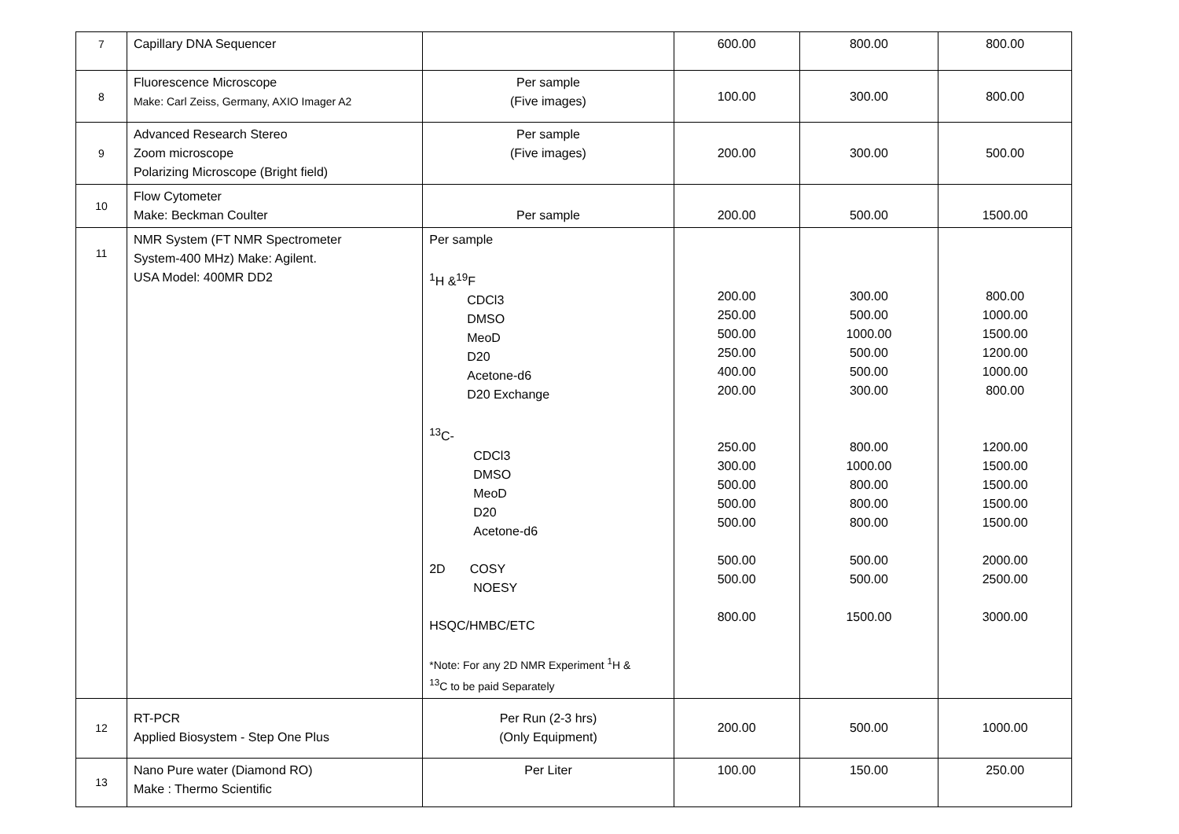| 7 | Capillary DNA Sequencer | | 600.00 | 800.00 | 800.00 |
| 8 | Fluorescence Microscope Make: Carl Zeiss, Germany, AXIO Imager A2 | Per sample (Five images) | 100.00 | 300.00 | 800.00 |
| 9 | Advanced Research Stereo Zoom microscope Polarizing Microscope (Bright field) | Per sample (Five images) | 200.00 | 300.00 | 500.00 |
| 10 | Flow Cytometer Make: Beckman Coulter | Per sample | 200.00 | 500.00 | 1500.00 |
| 11 | NMR System (FT NMR Spectrometer System-400 MHz) Make: Agilent. USA Model: 400MR DD2 | Per sample <sup>1</sup>H &<sup>19</sup>F CDCl3 DMSO MeoD D20 Acetone-d6 D20 Exchange <sup>13</sup>C- CDCl3 DMSO MeoD D20 Acetone-d6 2D COSY NOESY HSQC/HMBC/ETC *Note: For any 2D NMR Experiment <sup>1</sup>H & <sup>13</sup>C to be paid Separately | 200.00 250.00 500.00 250.00 400.00 200.00 250.00 300.00 500.00 500.00 500.00 500.00 500.00 800.00 | 300.00 500.00 1000.00 500.00 500.00 300.00 800.00 1000.00 800.00 800.00 800.00 500.00 500.00 1500.00 | 800.00 1000.00 1500.00 1200.00 1000.00 800.00 1200.00 1500.00 1500.00 1500.00 1500.00 2000.00 2500.00 3000.00 |
| 12 | RT-PCR Applied Biosystem - Step One Plus | Per Run (2-3 hrs) (Only Equipment) | 200.00 | 500.00 | 1000.00 |
| 13 | Nano Pure water (Diamond RO) Make : Thermo Scientific | Per Liter | 100.00 | 150.00 | 250.00 |